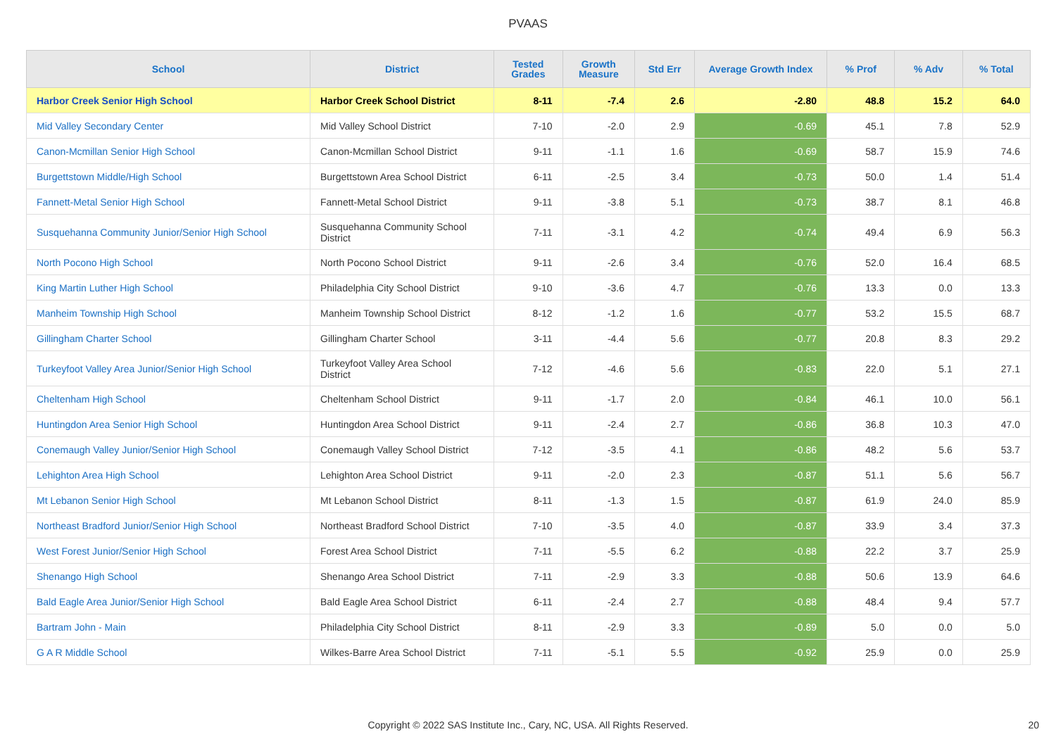PVAAS
| School | District | Tested Grades | Growth Measure | Std Err | Average Growth Index | % Prof | % Adv | % Total |
| --- | --- | --- | --- | --- | --- | --- | --- | --- |
| Harbor Creek Senior High School | Harbor Creek School District | 8-11 | -7.4 | 2.6 | -2.80 | 48.8 | 15.2 | 64.0 |
| Mid Valley Secondary Center | Mid Valley School District | 7-10 | -2.0 | 2.9 | -0.69 | 45.1 | 7.8 | 52.9 |
| Canon-Mcmillan Senior High School | Canon-Mcmillan School District | 9-11 | -1.1 | 1.6 | -0.69 | 58.7 | 15.9 | 74.6 |
| Burgettstown Middle/High School | Burgettstown Area School District | 6-11 | -2.5 | 3.4 | -0.73 | 50.0 | 1.4 | 51.4 |
| Fannett-Metal Senior High School | Fannett-Metal School District | 9-11 | -3.8 | 5.1 | -0.73 | 38.7 | 8.1 | 46.8 |
| Susquehanna Community Junior/Senior High School | Susquehanna Community School District | 7-11 | -3.1 | 4.2 | -0.74 | 49.4 | 6.9 | 56.3 |
| North Pocono High School | North Pocono School District | 9-11 | -2.6 | 3.4 | -0.76 | 52.0 | 16.4 | 68.5 |
| King Martin Luther High School | Philadelphia City School District | 9-10 | -3.6 | 4.7 | -0.76 | 13.3 | 0.0 | 13.3 |
| Manheim Township High School | Manheim Township School District | 8-12 | -1.2 | 1.6 | -0.77 | 53.2 | 15.5 | 68.7 |
| Gillingham Charter School | Gillingham Charter School | 3-11 | -4.4 | 5.6 | -0.77 | 20.8 | 8.3 | 29.2 |
| Turkeyfoot Valley Area Junior/Senior High School | Turkeyfoot Valley Area School District | 7-12 | -4.6 | 5.6 | -0.83 | 22.0 | 5.1 | 27.1 |
| Cheltenham High School | Cheltenham School District | 9-11 | -1.7 | 2.0 | -0.84 | 46.1 | 10.0 | 56.1 |
| Huntingdon Area Senior High School | Huntingdon Area School District | 9-11 | -2.4 | 2.7 | -0.86 | 36.8 | 10.3 | 47.0 |
| Conemaugh Valley Junior/Senior High School | Conemaugh Valley School District | 7-12 | -3.5 | 4.1 | -0.86 | 48.2 | 5.6 | 53.7 |
| Lehighton Area High School | Lehighton Area School District | 9-11 | -2.0 | 2.3 | -0.87 | 51.1 | 5.6 | 56.7 |
| Mt Lebanon Senior High School | Mt Lebanon School District | 8-11 | -1.3 | 1.5 | -0.87 | 61.9 | 24.0 | 85.9 |
| Northeast Bradford Junior/Senior High School | Northeast Bradford School District | 7-10 | -3.5 | 4.0 | -0.87 | 33.9 | 3.4 | 37.3 |
| West Forest Junior/Senior High School | Forest Area School District | 7-11 | -5.5 | 6.2 | -0.88 | 22.2 | 3.7 | 25.9 |
| Shenango High School | Shenango Area School District | 7-11 | -2.9 | 3.3 | -0.88 | 50.6 | 13.9 | 64.6 |
| Bald Eagle Area Junior/Senior High School | Bald Eagle Area School District | 6-11 | -2.4 | 2.7 | -0.88 | 48.4 | 9.4 | 57.7 |
| Bartram John - Main | Philadelphia City School District | 8-11 | -2.9 | 3.3 | -0.89 | 5.0 | 0.0 | 5.0 |
| G A R Middle School | Wilkes-Barre Area School District | 7-11 | -5.1 | 5.5 | -0.92 | 25.9 | 0.0 | 25.9 |
Copyright © 2022 SAS Institute Inc., Cary, NC, USA. All Rights Reserved. 20